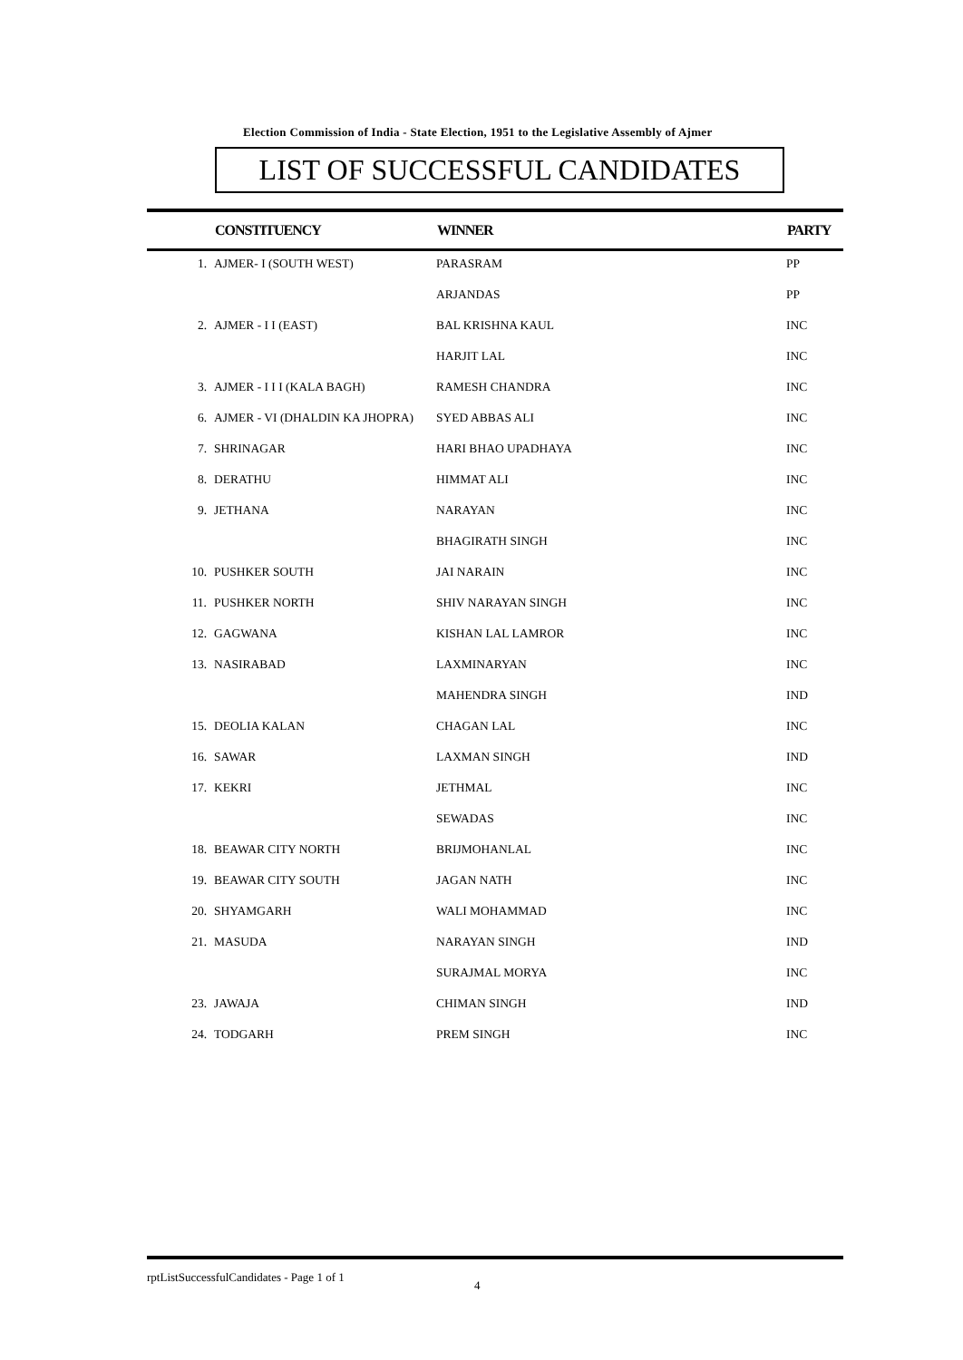Election Commission of India - State Election, 1951 to the Legislative Assembly of Ajmer
LIST OF SUCCESSFUL CANDIDATES
| | CONSTITUENCY | WINNER | PARTY |
| --- | --- | --- | --- |
| 1. | AJMER- I (SOUTH WEST) | PARASRAM | PP |
| | | ARJANDAS | PP |
| 2. | AJMER - I I (EAST) | BAL KRISHNA KAUL | INC |
| | | HARJIT LAL | INC |
| 3. | AJMER - I I I (KALA BAGH) | RAMESH CHANDRA | INC |
| 6. | AJMER - VI (DHALDIN KA JHOPRA) | SYED ABBAS ALI | INC |
| 7. | SHRINAGAR | HARI BHAO UPADHAYA | INC |
| 8. | DERATHU | HIMMAT ALI | INC |
| 9. | JETHANA | NARAYAN | INC |
| | | BHAGIRATH SINGH | INC |
| 10. | PUSHKER SOUTH | JAI NARAIN | INC |
| 11. | PUSHKER NORTH | SHIV NARAYAN SINGH | INC |
| 12. | GAGWANA | KISHAN LAL LAMROR | INC |
| 13. | NASIRABAD | LAXMINARYAN | INC |
| | | MAHENDRA SINGH | IND |
| 15. | DEOLIA KALAN | CHAGAN LAL | INC |
| 16. | SAWAR | LAXMAN SINGH | IND |
| 17. | KEKRI | JETHMAL | INC |
| | | SEWADAS | INC |
| 18. | BEAWAR CITY NORTH | BRIJMOHANLAL | INC |
| 19. | BEAWAR CITY SOUTH | JAGAN NATH | INC |
| 20. | SHYAMGARH | WALI MOHAMMAD | INC |
| 21. | MASUDA | NARAYAN SINGH | IND |
| | | SURAJMAL MORYA | INC |
| 23. | JAWAJA | CHIMAN SINGH | IND |
| 24. | TODGARH | PREM SINGH | INC |
rptListSuccessfulCandidates - Page 1 of 1
4